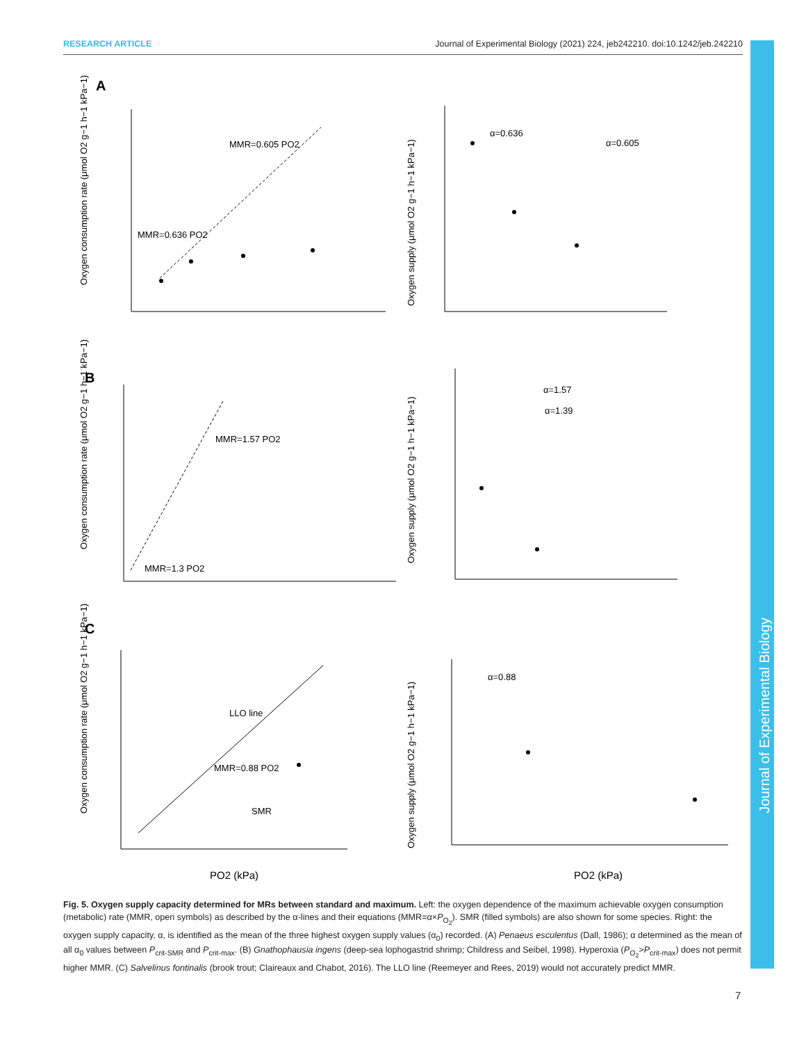RESEARCH ARTICLE Journal of Experimental Biology (2021) 224, jeb242210. doi:10.1242/jeb.242210
Journal of Experimental Biology
A
B
C
MMR=0.605 PO2
MMR=0.636 PO2
α=0.636
α=0.605
MMR=1.57 PO2
MMR=1.3 PO2
α=1.57
α=1.39
MMR=0.88 PO2
SMR
LLO line
α=0.88
PO2 (kPa)
PO2 (kPa)
Oxygen consumption rate (μmol O2 g−1 h−1 kPa−1)
Oxygen supply (μmol O2 g−1 h−1 kPa−1)
Oxygen consumption rate (μmol O2 g−1 h−1 kPa−1)
Oxygen supply (μmol O2 g−1 h−1 kPa−1)
Oxygen consumption rate (μmol O2 g−1 h−1 kPa−1)
Oxygen supply (μmol O2 g−1 h−1 kPa−1)
Fig. 5. Oxygen supply capacity determined for MRs between standard and maximum. Left: the oxygen dependence of the maximum achievable oxygen consumption (metabolic) rate (MMR, open symbols) as described by the α-lines and their equations (MMR=α×P<sub>O<sub>2</sub></sub>). SMR (filled symbols) are also shown for some species. Right: the oxygen supply capacity, α, is identified as the mean of the three highest oxygen supply values (α<sub>0</sub>) recorded. (A) Penaeus esculentus (Dall, 1986); α determined as the mean of all α<sub>0</sub> values between P<sub>crit-SMR</sub> and P<sub>crit-max</sub>. (B) Gnathophausia ingens (deep-sea lophogastrid shrimp; Childress and Seibel, 1998). Hyperoxia (P<sub>O<sub>2</sub></sub>>P<sub>crit-max</sub>) does not permit higher MMR. (C) Salvelinus fontinalis (brook trout; Claireaux and Chabot, 2016). The LLO line (Reemeyer and Rees, 2019) would not accurately predict MMR.
7